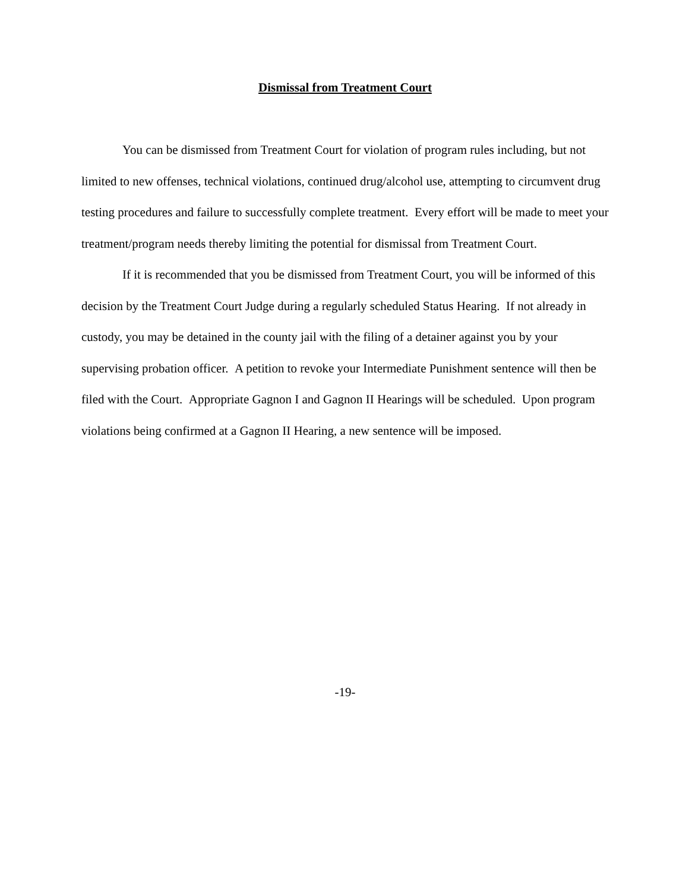Dismissal from Treatment Court
You can be dismissed from Treatment Court for violation of program rules including, but not limited to new offenses, technical violations, continued drug/alcohol use, attempting to circumvent drug testing procedures and failure to successfully complete treatment. Every effort will be made to meet your treatment/program needs thereby limiting the potential for dismissal from Treatment Court.
If it is recommended that you be dismissed from Treatment Court, you will be informed of this decision by the Treatment Court Judge during a regularly scheduled Status Hearing. If not already in custody, you may be detained in the county jail with the filing of a detainer against you by your supervising probation officer. A petition to revoke your Intermediate Punishment sentence will then be filed with the Court. Appropriate Gagnon I and Gagnon II Hearings will be scheduled. Upon program violations being confirmed at a Gagnon II Hearing, a new sentence will be imposed.
-19-